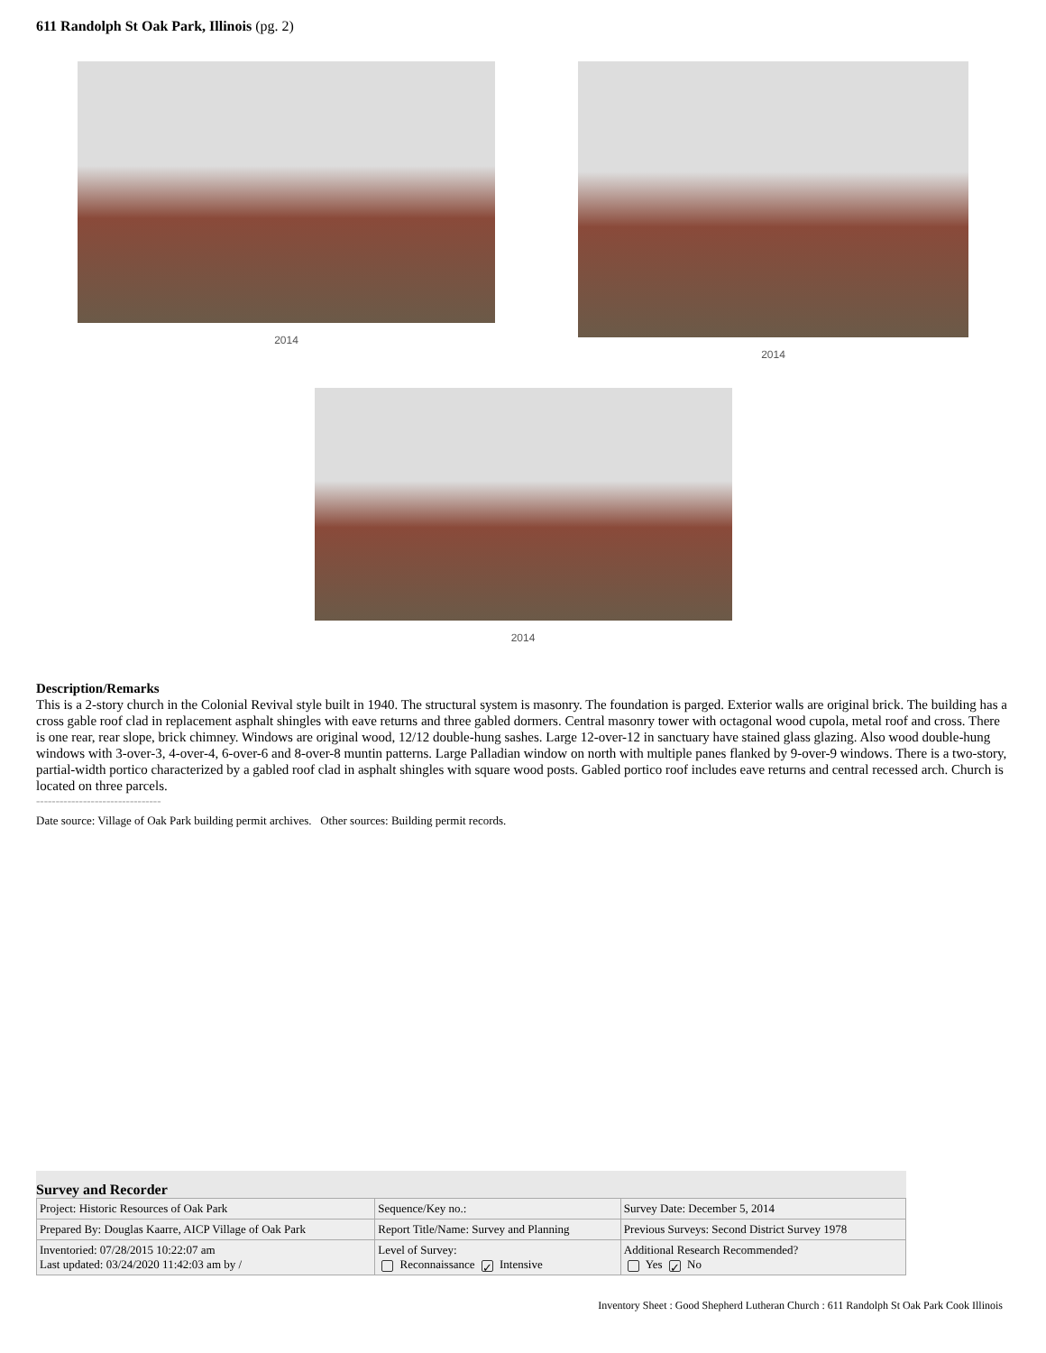611 Randolph St Oak Park, Illinois (pg. 2)
2014 2014
2014
Description/Remarks
This is a 2-story church in the Colonial Revival style built in 1940. The structural system is masonry. The foundation is parged. Exterior walls are original brick. The building has a cross gable roof clad in replacement asphalt shingles with eave returns and three gabled dormers. Central masonry tower with octagonal wood cupola, metal roof and cross. There is one rear, rear slope, brick chimney. Windows are original wood, 12/12 double-hung sashes. Large 12-over-12 in sanctuary have stained glass glazing. Also wood double-hung windows with 3-over-3, 4-over-4, 6-over-6 and 8-over-8 muntin patterns. Large Palladian window on north with multiple panes flanked by 9-over-9 windows. There is a two-story, partial-width portico characterized by a gabled roof clad in asphalt shingles with square wood posts. Gabled portico roof includes eave returns and central recessed arch. Church is located on three parcels.
--------------------------------
Date source: Village of Oak Park building permit archives. Other sources: Building permit records.
Survey and Recorder
| Project: Historic Resources of Oak Park | Sequence/Key no.: | Survey Date: December 5, 2014 |
| Prepared By: Douglas Kaarre, AICP Village of Oak Park | Report Title/Name: Survey and Planning | Previous Surveys: Second District Survey 1978 |
| Inventoried: 07/28/2015 10:22:07 am Last updated: 03/24/2020 11:42:03 am by / | Level of Survey: Reconnaissance ✓ Intensive | Additional Research Recommended? Yes ✓ No |
Inventory Sheet : Good Shepherd Lutheran Church : 611 Randolph St Oak Park Cook Illinois